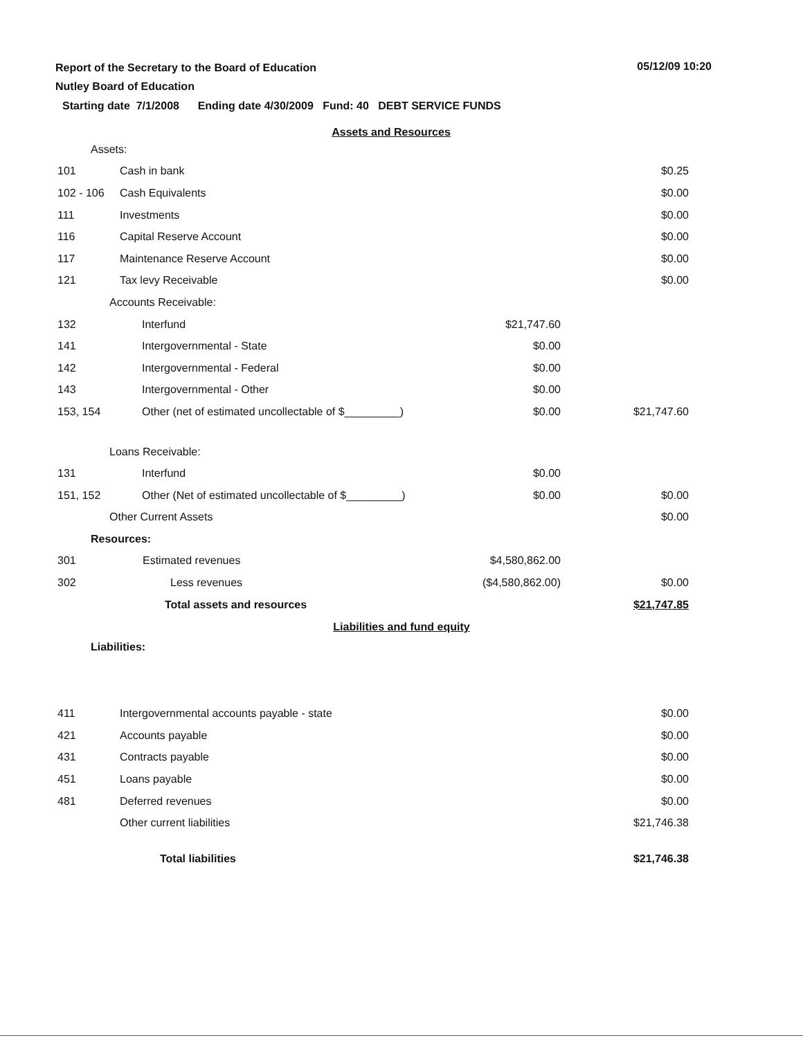Report of the Secretary to the Board of Education
Nutley Board of Education
05/12/09 10:20
Starting date 7/1/2008 Ending date 4/30/2009 Fund: 40 DEBT SERVICE FUNDS
Assets and Resources
| Assets: | | | |
| 101 | Cash in bank | | $0.25 |
| 102 - 106 | Cash Equivalents | | $0.00 |
| 111 | Investments | | $0.00 |
| 116 | Capital Reserve Account | | $0.00 |
| 117 | Maintenance Reserve Account | | $0.00 |
| 121 | Tax levy Receivable | | $0.00 |
| Accounts Receivable: | | | |
| 132 | Interfund | $21,747.60 | |
| 141 | Intergovernmental - State | $0.00 | |
| 142 | Intergovernmental - Federal | $0.00 | |
| 143 | Intergovernmental - Other | $0.00 | |
| 153, 154 | Other (net of estimated uncollectable of $_________) | $0.00 | $21,747.60 |
| Loans Receivable: | | | |
| 131 | Interfund | $0.00 | |
| 151, 152 | Other (Net of estimated uncollectable of $_________) | $0.00 | $0.00 |
| Other Current Assets | | | $0.00 |
| Resources: | | | |
| 301 | Estimated revenues | $4,580,862.00 | |
| 302 | Less revenues | ($4,580,862.00) | $0.00 |
| | Total assets and resources | | $21,747.85 |
Liabilities and fund equity
| Liabilities: | | | |
| 411 | Intergovernmental accounts payable - state | | $0.00 |
| 421 | Accounts payable | | $0.00 |
| 431 | Contracts payable | | $0.00 |
| 451 | Loans payable | | $0.00 |
| 481 | Deferred revenues | | $0.00 |
| | Other current liabilities | | $21,746.38 |
| | Total liabilities | | $21,746.38 |